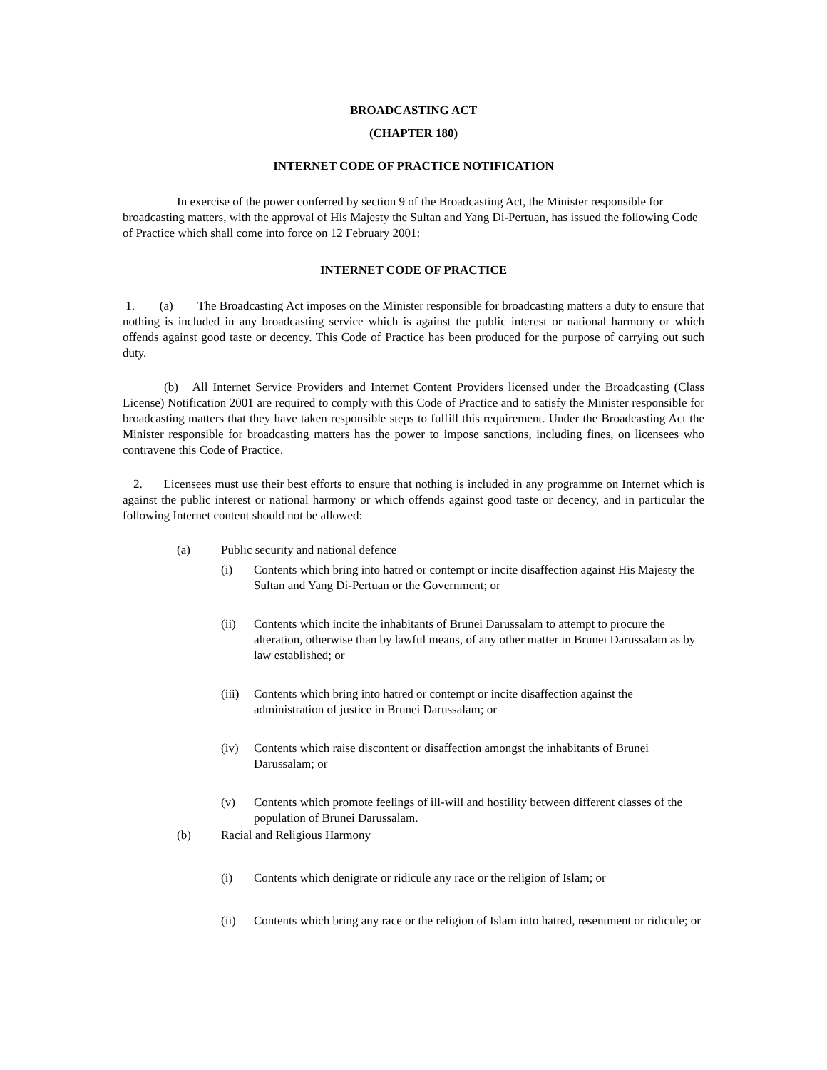BROADCASTING ACT
(CHAPTER 180)
INTERNET CODE OF PRACTICE NOTIFICATION
In exercise of the power conferred by section 9 of the Broadcasting Act, the Minister responsible for broadcasting matters, with the approval of His Majesty the Sultan and Yang Di-Pertuan, has issued the following Code of Practice which shall come into force on 12 February 2001:
INTERNET CODE OF PRACTICE
1. (a) The Broadcasting Act imposes on the Minister responsible for broadcasting matters a duty to ensure that nothing is included in any broadcasting service which is against the public interest or national harmony or which offends against good taste or decency. This Code of Practice has been produced for the purpose of carrying out such duty.
(b) All Internet Service Providers and Internet Content Providers licensed under the Broadcasting (Class License) Notification 2001 are required to comply with this Code of Practice and to satisfy the Minister responsible for broadcasting matters that they have taken responsible steps to fulfill this requirement. Under the Broadcasting Act the Minister responsible for broadcasting matters has the power to impose sanctions, including fines, on licensees who contravene this Code of Practice.
2. Licensees must use their best efforts to ensure that nothing is included in any programme on Internet which is against the public interest or national harmony or which offends against good taste or decency, and in particular the following Internet content should not be allowed:
(a) Public security and national defence
(i) Contents which bring into hatred or contempt or incite disaffection against His Majesty the Sultan and Yang Di-Pertuan or the Government; or
(ii) Contents which incite the inhabitants of Brunei Darussalam to attempt to procure the alteration, otherwise than by lawful means, of any other matter in Brunei Darussalam as by law established; or
(iii) Contents which bring into hatred or contempt or incite disaffection against the administration of justice in Brunei Darussalam; or
(iv) Contents which raise discontent or disaffection amongst the inhabitants of Brunei Darussalam; or
(v) Contents which promote feelings of ill-will and hostility between different classes of the population of Brunei Darussalam.
(b) Racial and Religious Harmony
(i) Contents which denigrate or ridicule any race or the religion of Islam; or
(ii) Contents which bring any race or the religion of Islam into hatred, resentment or ridicule; or